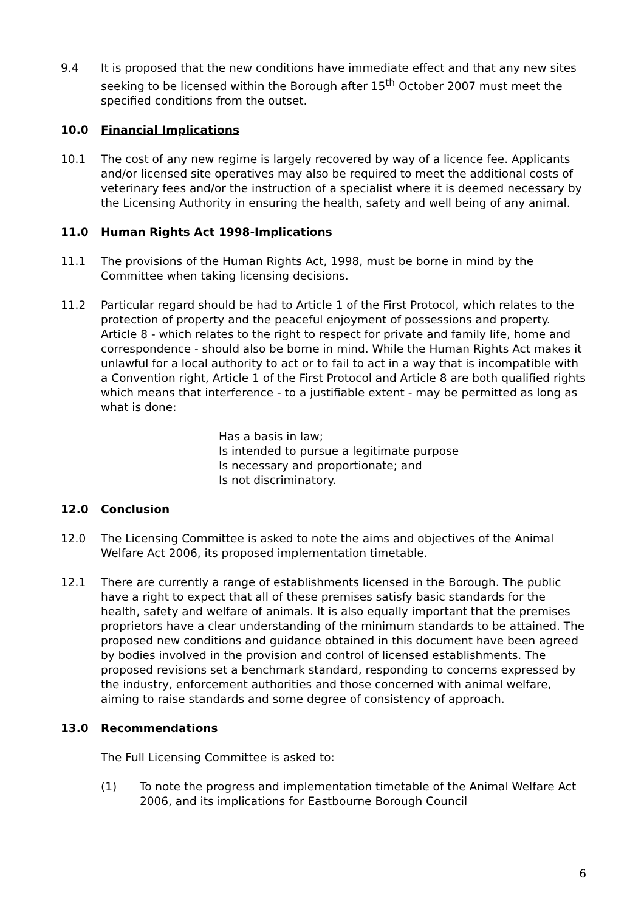9.4 It is proposed that the new conditions have immediate effect and that any new sites seeking to be licensed within the Borough after 15<sup>th</sup> October 2007 must meet the specified conditions from the outset.
10.0 Financial Implications
10.1 The cost of any new regime is largely recovered by way of a licence fee. Applicants and/or licensed site operatives may also be required to meet the additional costs of veterinary fees and/or the instruction of a specialist where it is deemed necessary by the Licensing Authority in ensuring the health, safety and well being of any animal.
11.0 Human Rights Act 1998-Implications
11.1 The provisions of the Human Rights Act, 1998, must be borne in mind by the Committee when taking licensing decisions.
11.2 Particular regard should be had to Article 1 of the First Protocol, which relates to the protection of property and the peaceful enjoyment of possessions and property. Article 8 - which relates to the right to respect for private and family life, home and correspondence - should also be borne in mind. While the Human Rights Act makes it unlawful for a local authority to act or to fail to act in a way that is incompatible with a Convention right, Article 1 of the First Protocol and Article 8 are both qualified rights which means that interference - to a justifiable extent - may be permitted as long as what is done:
Has a basis in law;
Is intended to pursue a legitimate purpose
Is necessary and proportionate; and
Is not discriminatory.
12.0 Conclusion
12.0 The Licensing Committee is asked to note the aims and objectives of the Animal Welfare Act 2006, its proposed implementation timetable.
12.1 There are currently a range of establishments licensed in the Borough. The public have a right to expect that all of these premises satisfy basic standards for the health, safety and welfare of animals. It is also equally important that the premises proprietors have a clear understanding of the minimum standards to be attained. The proposed new conditions and guidance obtained in this document have been agreed by bodies involved in the provision and control of licensed establishments. The proposed revisions set a benchmark standard, responding to concerns expressed by the industry, enforcement authorities and those concerned with animal welfare, aiming to raise standards and some degree of consistency of approach.
13.0 Recommendations
The Full Licensing Committee is asked to:
(1) To note the progress and implementation timetable of the Animal Welfare Act 2006, and its implications for Eastbourne Borough Council
6